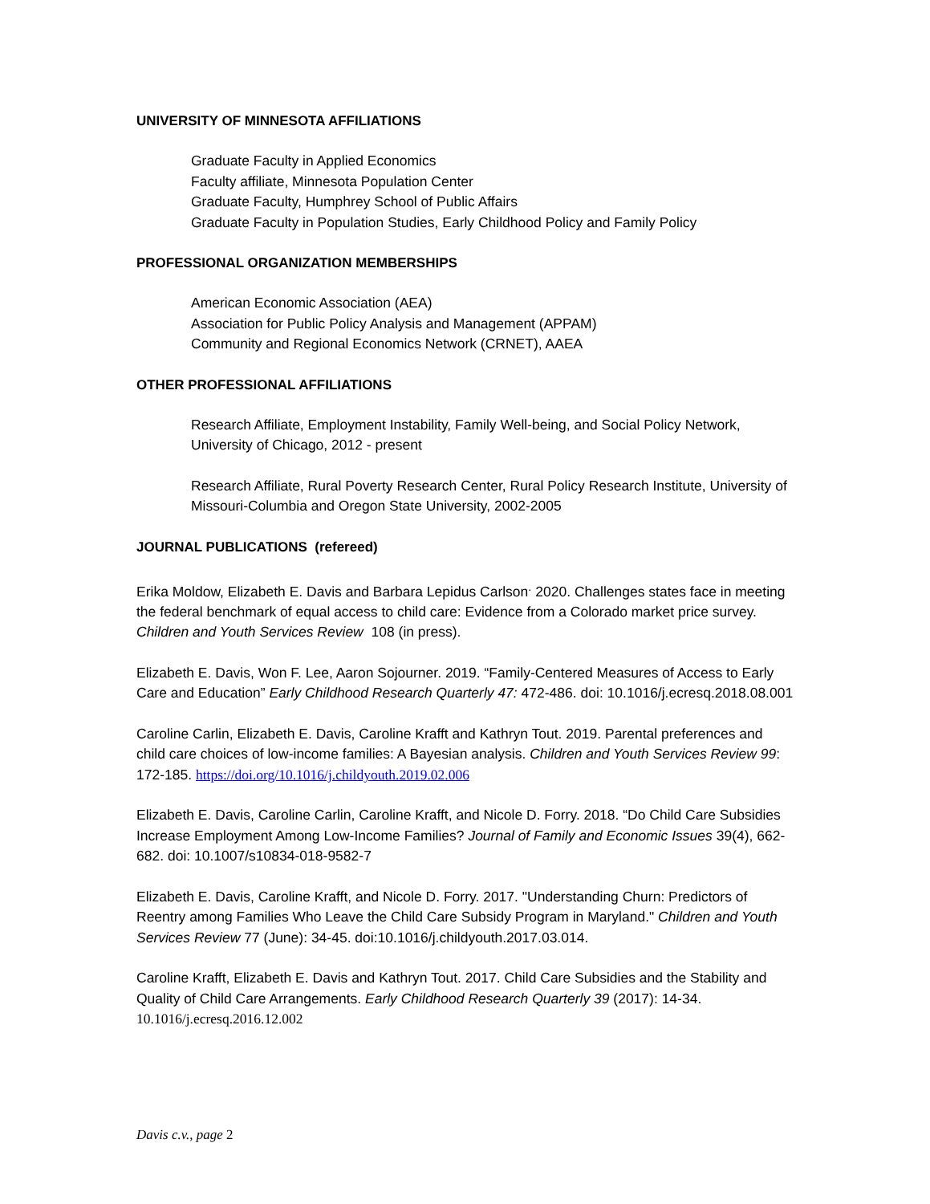UNIVERSITY OF MINNESOTA AFFILIATIONS
Graduate Faculty in Applied Economics
Faculty affiliate, Minnesota Population Center
Graduate Faculty, Humphrey School of Public Affairs
Graduate Faculty in Population Studies, Early Childhood Policy and Family Policy
PROFESSIONAL ORGANIZATION MEMBERSHIPS
American Economic Association (AEA)
Association for Public Policy Analysis and Management (APPAM)
Community and Regional Economics Network (CRNET), AAEA
OTHER PROFESSIONAL AFFILIATIONS
Research Affiliate, Employment Instability, Family Well-being, and Social Policy Network, University of Chicago, 2012 - present
Research Affiliate, Rural Poverty Research Center, Rural Policy Research Institute, University of Missouri-Columbia and Oregon State University, 2002-2005
JOURNAL PUBLICATIONS (refereed)
Erika Moldow, Elizabeth E. Davis and Barbara Lepidus Carlson<sup>.</sup> 2020. Challenges states face in meeting the federal benchmark of equal access to child care: Evidence from a Colorado market price survey. Children and Youth Services Review 108 (in press).
Elizabeth E. Davis, Won F. Lee, Aaron Sojourner. 2019. “Family-Centered Measures of Access to Early Care and Education” Early Childhood Research Quarterly 47: 472-486. doi: 10.1016/j.ecresq.2018.08.001
Caroline Carlin, Elizabeth E. Davis, Caroline Krafft and Kathryn Tout. 2019. Parental preferences and child care choices of low-income families: A Bayesian analysis. Children and Youth Services Review 99: 172-185. https://doi.org/10.1016/j.childyouth.2019.02.006
Elizabeth E. Davis, Caroline Carlin, Caroline Krafft, and Nicole D. Forry. 2018. “Do Child Care Subsidies Increase Employment Among Low-Income Families? Journal of Family and Economic Issues 39(4), 662-682. doi: 10.1007/s10834-018-9582-7
Elizabeth E. Davis, Caroline Krafft, and Nicole D. Forry. 2017. "Understanding Churn: Predictors of Reentry among Families Who Leave the Child Care Subsidy Program in Maryland." Children and Youth Services Review 77 (June): 34-45. doi:10.1016/j.childyouth.2017.03.014.
Caroline Krafft, Elizabeth E. Davis and Kathryn Tout. 2017. Child Care Subsidies and the Stability and Quality of Child Care Arrangements. Early Childhood Research Quarterly 39 (2017): 14-34.
10.1016/j.ecresq.2016.12.002
Davis c.v., page 2